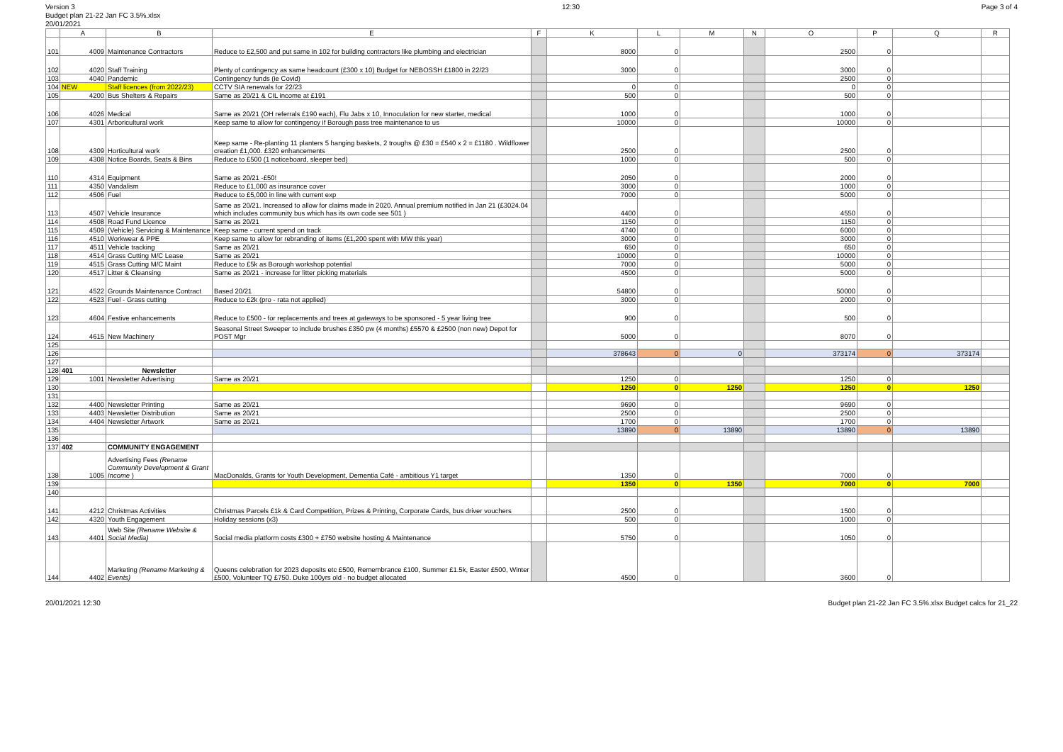Version 3
Budget plan 21-22 Jan FC 3.5%.xlsx
20/01/2021
12:30 Page 3 of 4
| | A | B | E | F | K | L | M | N | O | P | Q | R |
| --- | --- | --- | --- | --- | --- | --- | --- | --- | --- | --- | --- | --- |
| 101 | 4009 | Maintenance Contractors | Reduce to £2,500 and put same in 102 for building contractors like plumbing and electrician | | 8000 | 0 | | | 2500 | 0 | | |
| 102 | 4020 | Staff Training | Plenty of contingency as same headcount (£300 x 10) Budget for NEBOSSH £1800 in 22/23 | | 3000 | 0 | | | 3000 | 0 | | |
| 103 | 4040 | Pandemic | Contingency funds (ie Covid) | | | | | | 2500 | 0 | | |
| 104 | NEW | Staff licences (from 2022/23) | CCTV SIA renewals for 22/23 | | 0 | 0 | | | 0 | 0 | | |
| 105 | 4200 | Bus Shelters & Repairs | Same as 20/21 & CIL income at £191 | | 500 | 0 | | | 500 | 0 | | |
| 106 | 4026 | Medical | Same as 20/21 (OH referrals £190 each), Flu Jabs x 10, Innoculation for new starter, medical | | 1000 | 0 | | | 1000 | 0 | | |
| 107 | 4301 | Arboricultural work | Keep same to allow for contingency if Borough pass tree maintenance to us | | 10000 | 0 | | | 10000 | 0 | | |
| 108 | 4309 | Horticultural work | Keep same - Re-planting 11 planters 5 hanging baskets, 2 troughs @ £30 = £540 x 2 = £1180 . Wildflower creation £1,000. £320 enhancements | | 2500 | 0 | | | 2500 | 0 | | |
| 109 | 4308 | Notice Boards, Seats & Bins | Reduce to £500 (1 noticeboard, sleeper bed) | | 1000 | 0 | | | 500 | 0 | | |
| 110 | 4314 | Equipment | Same as 20/21 -£50! | | 2050 | 0 | | | 2000 | 0 | | |
| 111 | 4350 | Vandalism | Reduce to £1,000 as insurance cover | | 3000 | 0 | | | 1000 | 0 | | |
| 112 | 4506 | Fuel | Reduce to £5,000 in line with current exp | | 7000 | 0 | | | 5000 | 0 | | |
| 113 | 4507 | Vehicle Insurance | Same as 20/21. Increased to allow for claims made in 2020. Annual premium notified in Jan 21 (£3024.04 which includes community bus which has its own code see 501 ) | | 4400 | 0 | | | 4550 | 0 | | |
| 114 | 4508 | Road Fund Licence | Same as 20/21 | | 1150 | 0 | | | 1150 | 0 | | |
| 115 | 4509 | (Vehicle) Servicing & Maintenance | Keep same - current spend on track | | 4740 | 0 | | | 6000 | 0 | | |
| 116 | 4510 | Workwear & PPE | Keep same to allow for rebranding of items (£1,200 spent with MW this year) | | 3000 | 0 | | | 3000 | 0 | | |
| 117 | 4511 | Vehicle tracking | Same as 20/21 | | 650 | 0 | | | 650 | 0 | | |
| 118 | 4514 | Grass Cutting M/C Lease | Same as 20/21 | | 10000 | 0 | | | 10000 | 0 | | |
| 119 | 4515 | Grass Cutting M/C Maint | Reduce to £5k as Borough workshop potential | | 7000 | 0 | | | 5000 | 0 | | |
| 120 | 4517 | Litter & Cleansing | Same as 20/21 - increase for litter picking materials | | 4500 | 0 | | | 5000 | 0 | | |
| 121 | 4522 | Grounds Maintenance Contract | Based 20/21 | | 54800 | 0 | | | 50000 | 0 | | |
| 122 | 4523 | Fuel - Grass cutting | Reduce to £2k (pro - rata not applied) | | 3000 | 0 | | | 2000 | 0 | | |
| 123 | 4604 | Festive enhancements | Reduce to £500 - for replacements and trees at gateways to be sponsored - 5 year living tree | | 900 | 0 | | | 500 | 0 | | |
| 124 | 4615 | New Machinery | Seasonal Street Sweeper to include brushes £350 pw (4 months) £5570 & £2500 (non new) Depot for POST Mgr | | 5000 | 0 | | | 8070 | 0 | | |
| 125 | | | | | | | | | | | | |
| 126 | | | | | 378643 | 0 | 0 | | 373174 | 0 | 373174 | |
| 127 | | | | | | | | | | | | |
| 128 | 401 | Newsletter | | | | | | | | | | |
| 129 | 1001 | Newsletter Advertising | Same as 20/21 | | 1250 | 0 | | | 1250 | 0 | | |
| 130 | | | | | 1250 | 0 | 1250 | | 1250 | 0 | 1250 | |
| 131 | | | | | | | | | | | | |
| 132 | 4400 | Newsletter Printing | Same as 20/21 | | 9690 | 0 | | | 9690 | 0 | | |
| 133 | 4403 | Newsletter Distribution | Same as 20/21 | | 2500 | 0 | | | 2500 | 0 | | |
| 134 | 4404 | Newsletter Artwork | Same as 20/21 | | 1700 | 0 | | | 1700 | 0 | | |
| 135 | | | | | 13890 | 0 | 13890 | | 13890 | 0 | 13890 | |
| 136 | | | | | | | | | | | | |
| 137 | 402 | COMMUNITY ENGAGEMENT | | | | | | | | | | |
| 138 | 1005 | Advertising Fees (Rename Community Development & Grant Income ) | MacDonalds, Grants for Youth Development, Dementia Café - ambitious Y1 target | | 1350 | 0 | | | 7000 | 0 | | |
| 139 | | | | | 1350 | 0 | 1350 | | 7000 | 0 | 7000 | |
| 140 | | | | | | | | | | | | |
| 141 | 4212 | Christmas Activities | Christmas Parcels £1k & Card Competition, Prizes & Printing, Corporate Cards, bus driver vouchers | | 2500 | 0 | | | 1500 | 0 | | |
| 142 | 4320 | Youth Engagement | Holiday sessions (x3) | | 500 | 0 | | | 1000 | 0 | | |
| 143 | 4401 | Web Site (Rename Website & Social Media) | Social media platform costs £300 + £750 website hosting & Maintenance | | 5750 | 0 | | | 1050 | 0 | | |
| 144 | 4402 | Marketing (Rename Marketing & Events) | Queens celebration for 2023 deposits etc £500, Remembrance £100, Summer £1.5k, Easter £500, Winter £500, Volunteer TQ £750. Duke 100yrs old - no budget allocated | | 4500 | 0 | | | 3600 | 0 | | |
20/01/2021 12:30 Budget plan 21-22 Jan FC 3.5%.xlsx Budget calcs for 21_22